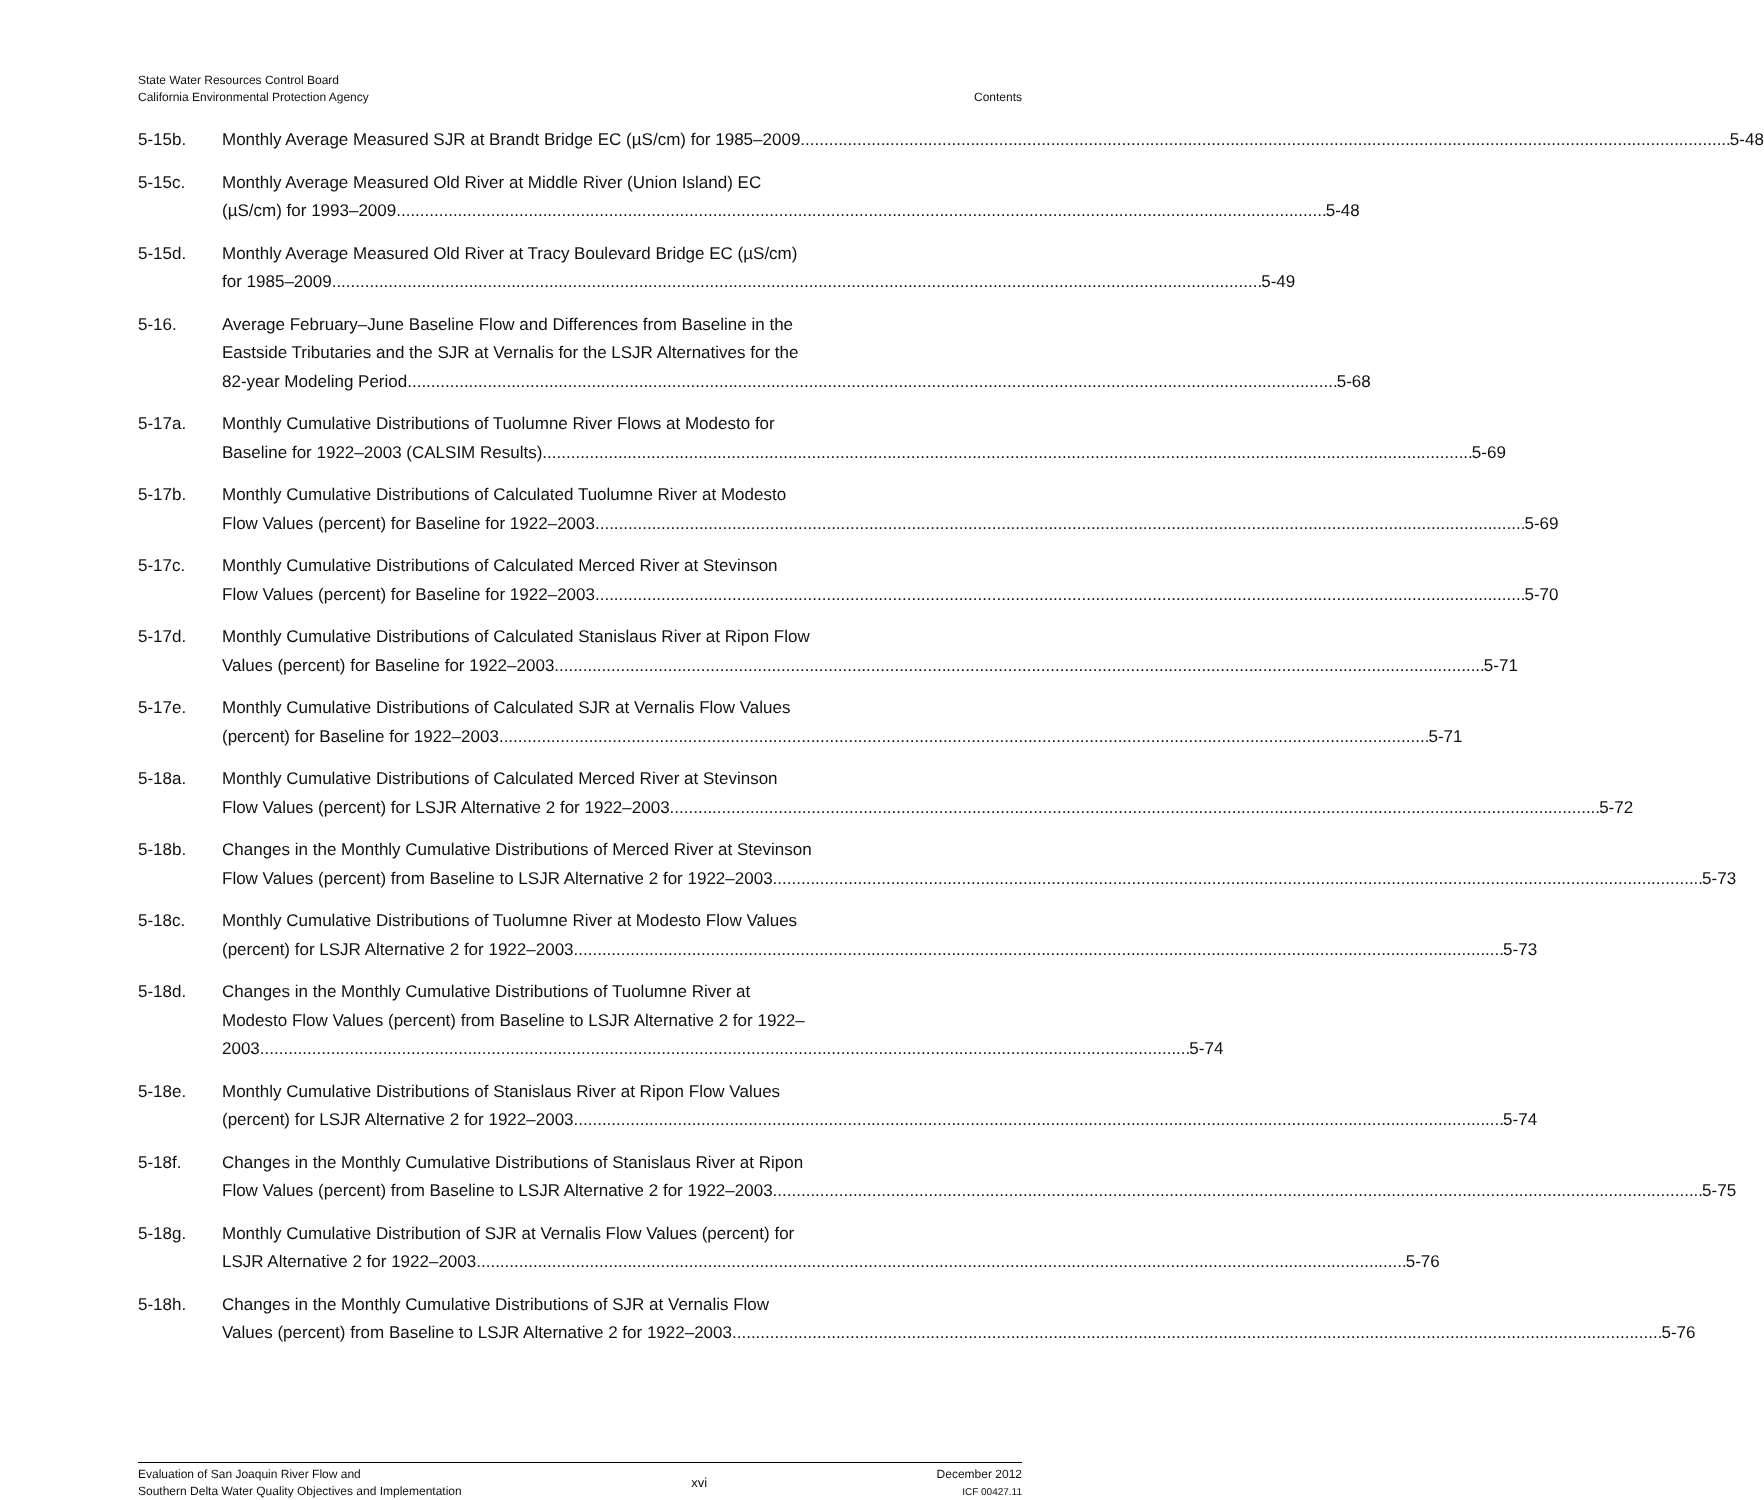State Water Resources Control Board
California Environmental Protection Agency
Contents
5-15b. Monthly Average Measured SJR at Brandt Bridge EC (µS/cm) for 1985–2009 5-48
5-15c. Monthly Average Measured Old River at Middle River (Union Island) EC
(µS/cm) for 1993–2009 5-48
5-15d. Monthly Average Measured Old River at Tracy Boulevard Bridge EC (µS/cm)
for 1985–2009 5-49
5-16. Average February–June Baseline Flow and Differences from Baseline in the
Eastside Tributaries and the SJR at Vernalis for the LSJR Alternatives for the
82-year Modeling Period 5-68
5-17a. Monthly Cumulative Distributions of Tuolumne River Flows at Modesto for
Baseline for 1922–2003 (CALSIM Results) 5-69
5-17b. Monthly Cumulative Distributions of Calculated Tuolumne River at Modesto
Flow Values (percent) for Baseline for 1922–2003 5-69
5-17c. Monthly Cumulative Distributions of Calculated Merced River at Stevinson
Flow Values (percent) for Baseline for 1922–2003 5-70
5-17d. Monthly Cumulative Distributions of Calculated Stanislaus River at Ripon Flow
Values (percent) for Baseline for 1922–2003 5-71
5-17e. Monthly Cumulative Distributions of Calculated SJR at Vernalis Flow Values
(percent) for Baseline for 1922–2003 5-71
5-18a. Monthly Cumulative Distributions of Calculated Merced River at Stevinson
Flow Values (percent) for LSJR Alternative 2 for 1922–2003 5-72
5-18b. Changes in the Monthly Cumulative Distributions of Merced River at Stevinson
Flow Values (percent) from Baseline to LSJR Alternative 2 for 1922–2003 5-73
5-18c. Monthly Cumulative Distributions of Tuolumne River at Modesto Flow Values
(percent) for LSJR Alternative 2 for 1922–2003 5-73
5-18d. Changes in the Monthly Cumulative Distributions of Tuolumne River at
Modesto Flow Values (percent) from Baseline to LSJR Alternative 2 for 1922–
2003 5-74
5-18e. Monthly Cumulative Distributions of Stanislaus River at Ripon Flow Values
(percent) for LSJR Alternative 2 for 1922–2003 5-74
5-18f. Changes in the Monthly Cumulative Distributions of Stanislaus River at Ripon
Flow Values (percent) from Baseline to LSJR Alternative 2 for 1922–2003 5-75
5-18g. Monthly Cumulative Distribution of SJR at Vernalis Flow Values (percent) for
LSJR Alternative 2 for 1922–2003 5-76
5-18h. Changes in the Monthly Cumulative Distributions of SJR at Vernalis Flow
Values (percent) from Baseline to LSJR Alternative 2 for 1922–2003 5-76
Evaluation of San Joaquin River Flow and
Southern Delta Water Quality Objectives and Implementation
xvi
December 2012
ICF 00427.11